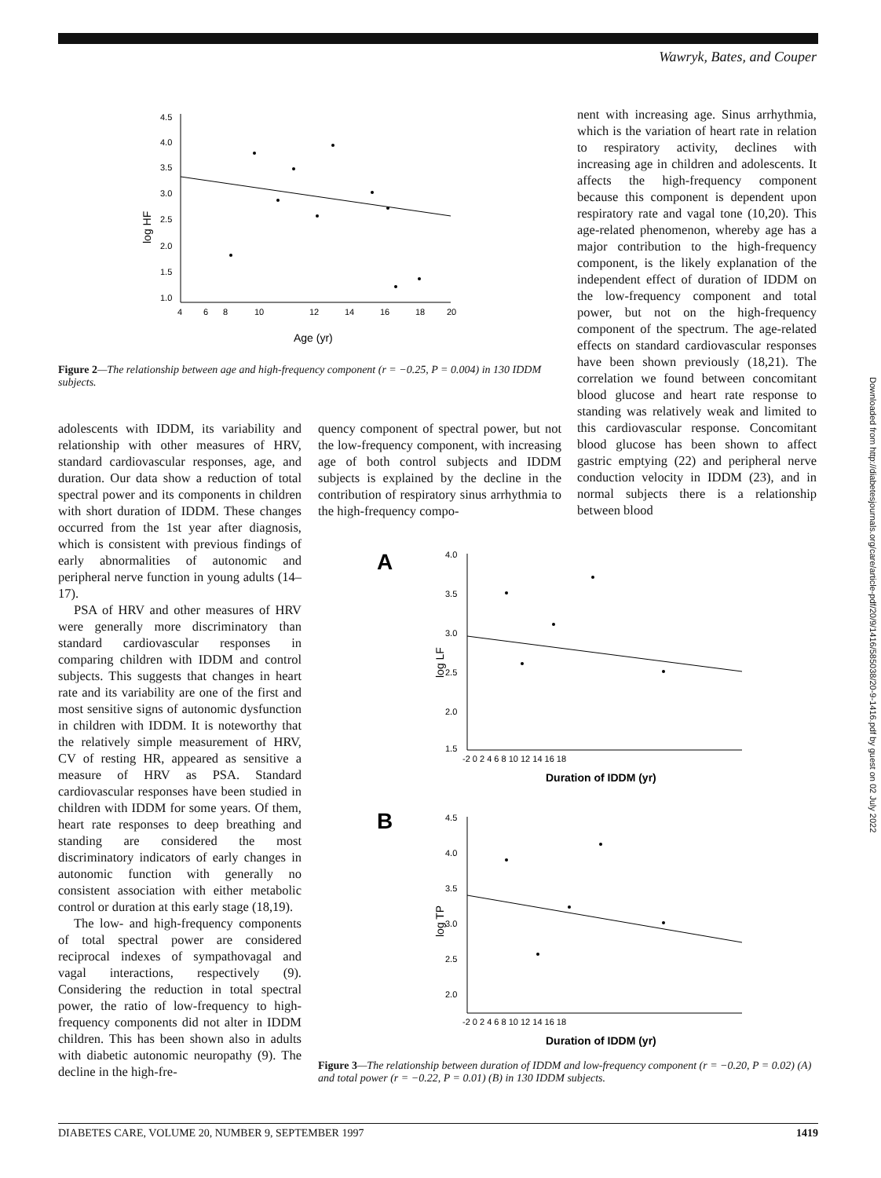Wawryk, Bates, and Couper
4.5
4.0
3.5
3.0
2.5
2.0
1.5
1.0
4
6
8
10
12
14
16
18
20
Age (yr)
log HF
Figure 2—The relationship between age and high-frequency component (r = −0.25, P = 0.004) in 130 IDDM subjects.
nent with increasing age. Sinus arrhythmia, which is the variation of heart rate in relation to respiratory activity, declines with increasing age in children and adolescents. It affects the high-frequency component because this component is dependent upon respiratory rate and vagal tone (10,20). This age-related phenomenon, whereby age has a major contribution to the high-frequency component, is the likely explanation of the independent effect of duration of IDDM on the low-frequency component and total power, but not on the high-frequency component of the spectrum. The age-related effects on standard cardiovascular responses have been shown previously (18,21). The correlation we found between concomitant blood glucose and heart rate response to standing was relatively weak and limited to this cardiovascular response. Concomitant blood glucose has been shown to affect gastric emptying (22) and peripheral nerve conduction velocity in IDDM (23), and in normal subjects there is a relationship between blood
adolescents with IDDM, its variability and relationship with other measures of HRV, standard cardiovascular responses, age, and duration. Our data show a reduction of total spectral power and its components in children with short duration of IDDM. These changes occurred from the 1st year after diagnosis, which is consistent with previous findings of early abnormalities of autonomic and peripheral nerve function in young adults (14–17).
PSA of HRV and other measures of HRV were generally more discriminatory than standard cardiovascular responses in comparing children with IDDM and control subjects. This suggests that changes in heart rate and its variability are one of the first and most sensitive signs of autonomic dysfunction in children with IDDM. It is noteworthy that the relatively simple measurement of HRV, CV of resting HR, appeared as sensitive a measure of HRV as PSA. Standard cardiovascular responses have been studied in children with IDDM for some years. Of them, heart rate responses to deep breathing and standing are considered the most discriminatory indicators of early changes in autonomic function with generally no consistent association with either metabolic control or duration at this early stage (18,19).
The low- and high-frequency components of total spectral power are considered reciprocal indexes of sympathovagal and vagal interactions, respectively (9). Considering the reduction in total spectral power, the ratio of low-frequency to high-frequency components did not alter in IDDM children. This has been shown also in adults with diabetic autonomic neuropathy (9). The decline in the high-fre-
quency component of spectral power, but not the low-frequency component, with increasing age of both control subjects and IDDM subjects is explained by the decline in the contribution of respiratory sinus arrhythmia to the high-frequency compo-
A
4.0
3.5
3.0
2.5
2.0
1.5
-2 0 2 4 6 8 10 12 14 16 18
Duration of IDDM (yr)
log LF
B
4.5
4.0
3.5
3.0
2.5
2.0
-2 0 2 4 6 8 10 12 14 16 18
Duration of IDDM (yr)
log TP
Figure 3—The relationship between duration of IDDM and low-frequency component (r = −0.20, P = 0.02) (A) and total power (r = −0.22, P = 0.01) (B) in 130 IDDM subjects.
Downloaded from http://diabetesjournals.org/care/article-pdf/20/9/1416/585038/20-9-1416.pdf by guest on 02 July 2022
DIABETES CARE, VOLUME 20, NUMBER 9, SEPTEMBER 1997 1419